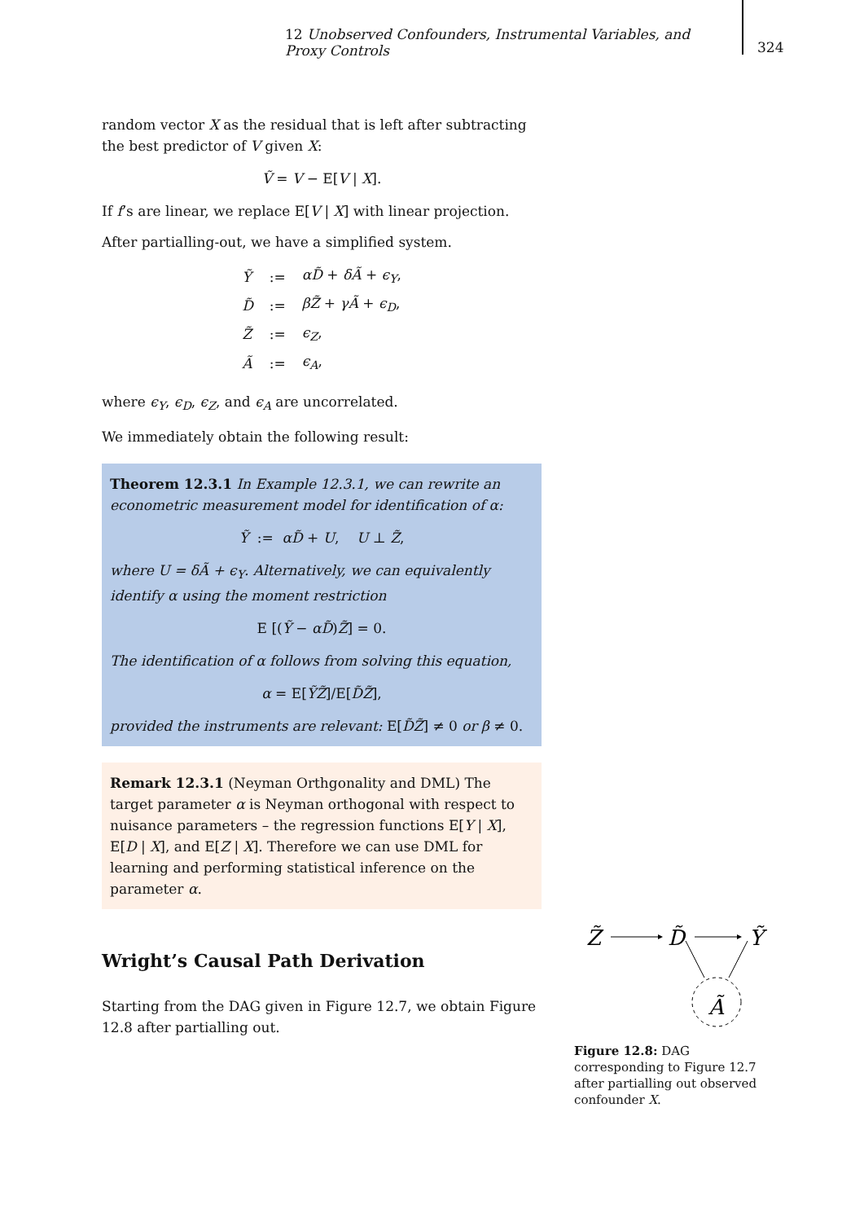12 Unobserved Confounders, Instrumental Variables, and Proxy Controls
324
random vector X as the residual that is left after subtracting the best predictor of V given X:
Ṽ = V − E[V | X].
If f’s are linear, we replace E[V | X] with linear projection.
After partialling-out, we have a simplified system.
| Ỹ | := | αD̃ + δÃ + ϵ<sub>Y</sub> , |
| D̃ | := | βZ̃ + γÃ + ϵ<sub>D</sub> , |
| Z̃ | := | ϵ<sub>Z</sub> , |
| Ã | := | ϵ<sub>A</sub> , |
where ϵ<sub>Y</sub>, ϵ<sub>D</sub>, ϵ<sub>Z</sub>, and ϵ<sub>A</sub> are uncorrelated.
We immediately obtain the following result:
Theorem 12.3.1 In Example 12.3.1, we can rewrite an econometric measurement model for identification of α:
Ỹ := αD̃ + U, U ⊥ Z̃,
where U = δÃ + ϵ<sub>Y</sub>. Alternatively, we can equivalently identify α using the moment restriction
E [(Ỹ − αD̃)Z̃] = 0.
The identification of α follows from solving this equation,
α = E[ỸZ̃]/E[D̃Z̃],
provided the instruments are relevant: E[D̃Z̃] ≠ 0 or β ≠ 0.
Remark 12.3.1 (Neyman Orthgonality and DML) The target parameter α is Neyman orthogonal with respect to nuisance parameters – the regression functions E[Y | X], E[D | X], and E[Z | X]. Therefore we can use DML for learning and performing statistical inference on the parameter α.
Wright’s Causal Path Derivation
Starting from the DAG given in Figure 12.7, we obtain Figure 12.8 after partialling out.
Z̃
D̃
Ỹ
Ã
Figure 12.8: DAG corresponding to Figure 12.7 after partialling out observed confounder X.